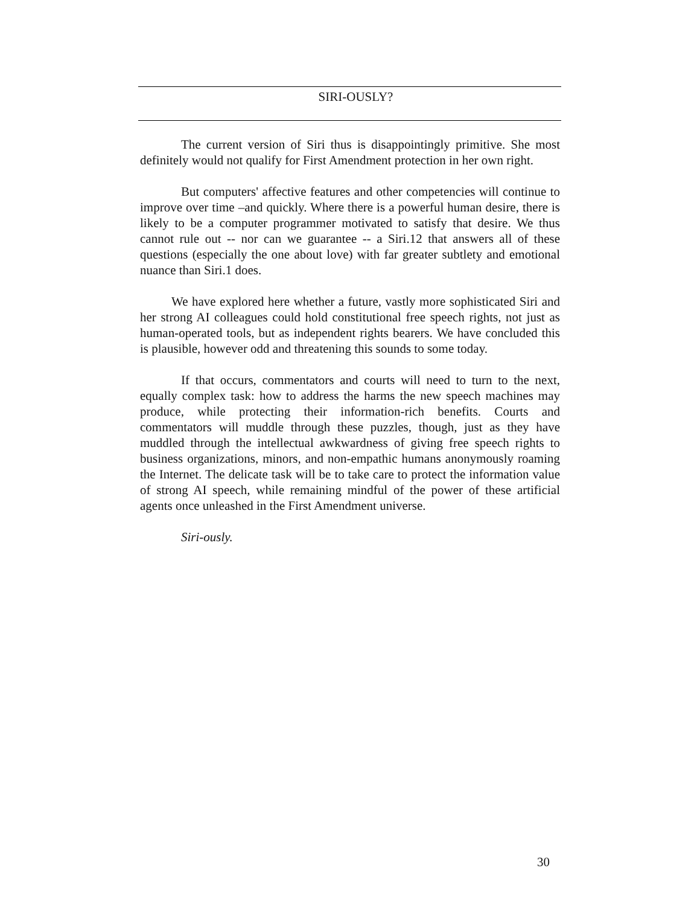SIRI-OUSLY?
The current version of Siri thus is disappointingly primitive. She most definitely would not qualify for First Amendment protection in her own right.
But computers' affective features and other competencies will continue to improve over time –and quickly. Where there is a powerful human desire, there is likely to be a computer programmer motivated to satisfy that desire. We thus cannot rule out -- nor can we guarantee -- a Siri.12 that answers all of these questions (especially the one about love) with far greater subtlety and emotional nuance than Siri.1 does.
We have explored here whether a future, vastly more sophisticated Siri and her strong AI colleagues could hold constitutional free speech rights, not just as human-operated tools, but as independent rights bearers. We have concluded this is plausible, however odd and threatening this sounds to some today.
If that occurs, commentators and courts will need to turn to the next, equally complex task: how to address the harms the new speech machines may produce, while protecting their information-rich benefits. Courts and commentators will muddle through these puzzles, though, just as they have muddled through the intellectual awkwardness of giving free speech rights to business organizations, minors, and non-empathic humans anonymously roaming the Internet. The delicate task will be to take care to protect the information value of strong AI speech, while remaining mindful of the power of these artificial agents once unleashed in the First Amendment universe.
Siri-ously.
30